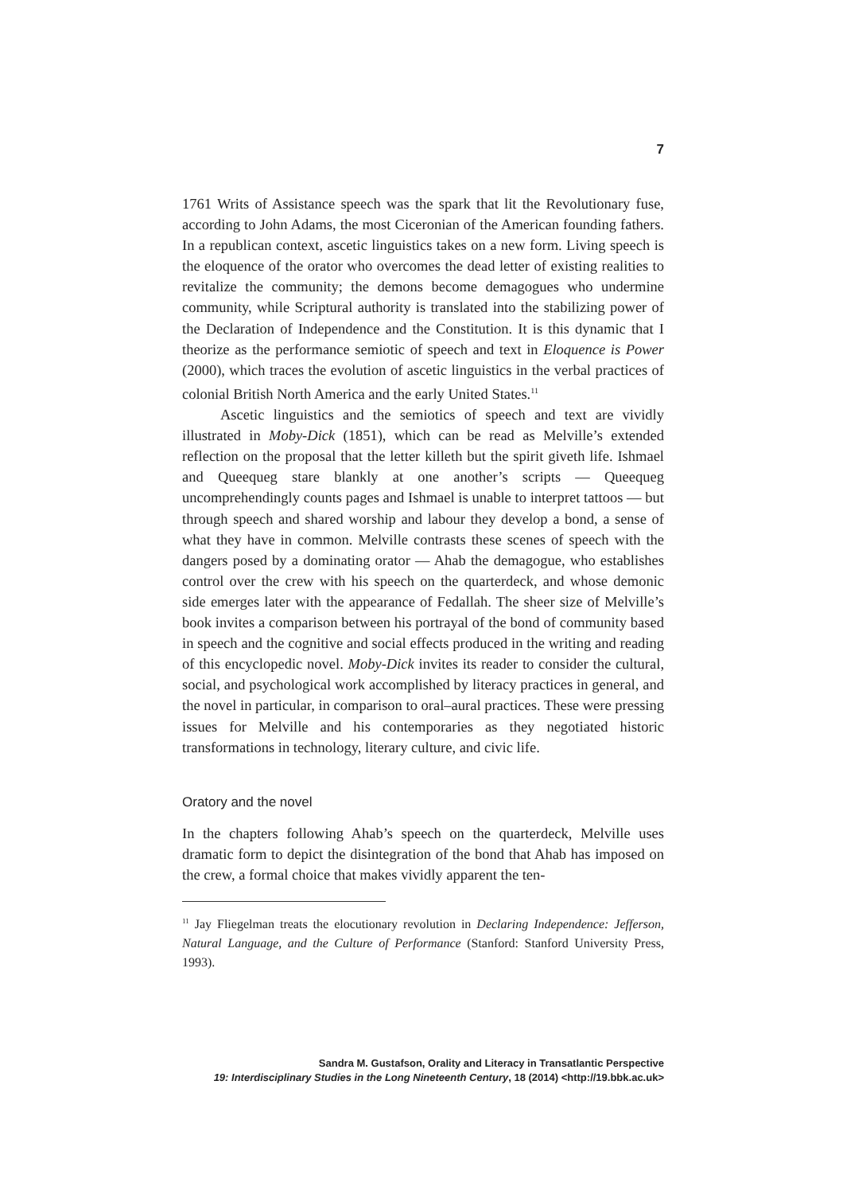7
1761 Writs of Assistance speech was the spark that lit the Revolutionary fuse, according to John Adams, the most Ciceronian of the American founding fathers. In a republican context, ascetic linguistics takes on a new form. Living speech is the eloquence of the orator who overcomes the dead letter of existing realities to revitalize the community; the demons become demagogues who undermine community, while Scriptural authority is translated into the stabilizing power of the Declaration of Independence and the Constitution. It is this dynamic that I theorize as the performance semiotic of speech and text in Eloquence is Power (2000), which traces the evolution of ascetic linguistics in the verbal practices of colonial British North America and the early United States.<sup>11</sup>
Ascetic linguistics and the semiotics of speech and text are vividly illustrated in Moby-Dick (1851), which can be read as Melville’s extended reflection on the proposal that the letter killeth but the spirit giveth life. Ishmael and Queequeg stare blankly at one another’s scripts — Queequeg uncomprehendingly counts pages and Ishmael is unable to interpret tattoos — but through speech and shared worship and labour they develop a bond, a sense of what they have in common. Melville contrasts these scenes of speech with the dangers posed by a dominating orator — Ahab the demagogue, who establishes control over the crew with his speech on the quarterdeck, and whose demonic side emerges later with the appearance of Fedallah. The sheer size of Melville’s book invites a comparison between his portrayal of the bond of community based in speech and the cognitive and social effects produced in the writing and reading of this encyclopedic novel. Moby-Dick invites its reader to consider the cultural, social, and psychological work accomplished by literacy practices in general, and the novel in particular, in comparison to oral–aural practices. These were pressing issues for Melville and his contemporaries as they negotiated historic transformations in technology, literary culture, and civic life.
Oratory and the novel
In the chapters following Ahab’s speech on the quarterdeck, Melville uses dramatic form to depict the disintegration of the bond that Ahab has imposed on the crew, a formal choice that makes vividly apparent the ten-
<sup>11</sup> Jay Fliegelman treats the elocutionary revolution in Declaring Independence: Jefferson, Natural Language, and the Culture of Performance (Stanford: Stanford University Press, 1993).
Sandra M. Gustafson, Orality and Literacy in Transatlantic Perspective
19: Interdisciplinary Studies in the Long Nineteenth Century, 18 (2014) <http://19.bbk.ac.uk>